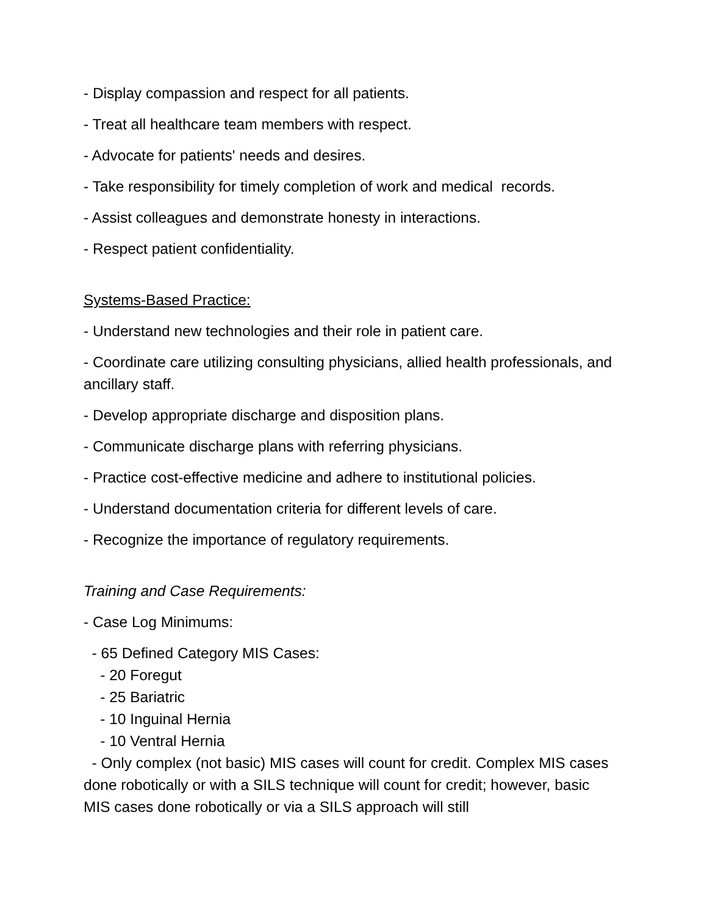- Display compassion and respect for all patients.
- Treat all healthcare team members with respect.
- Advocate for patients' needs and desires.
- Take responsibility for timely completion of work and medical records.
- Assist colleagues and demonstrate honesty in interactions.
- Respect patient confidentiality.
Systems-Based Practice:
- Understand new technologies and their role in patient care.
- Coordinate care utilizing consulting physicians, allied health professionals, and ancillary staff.
- Develop appropriate discharge and disposition plans.
- Communicate discharge plans with referring physicians.
- Practice cost-effective medicine and adhere to institutional policies.
- Understand documentation criteria for different levels of care.
- Recognize the importance of regulatory requirements.
Training and Case Requirements:
- Case Log Minimums:
- 65 Defined Category MIS Cases:
- 20 Foregut
- 25 Bariatric
- 10 Inguinal Hernia
- 10 Ventral Hernia
- Only complex (not basic) MIS cases will count for credit. Complex MIS cases done robotically or with a SILS technique will count for credit; however, basic MIS cases done robotically or via a SILS approach will still